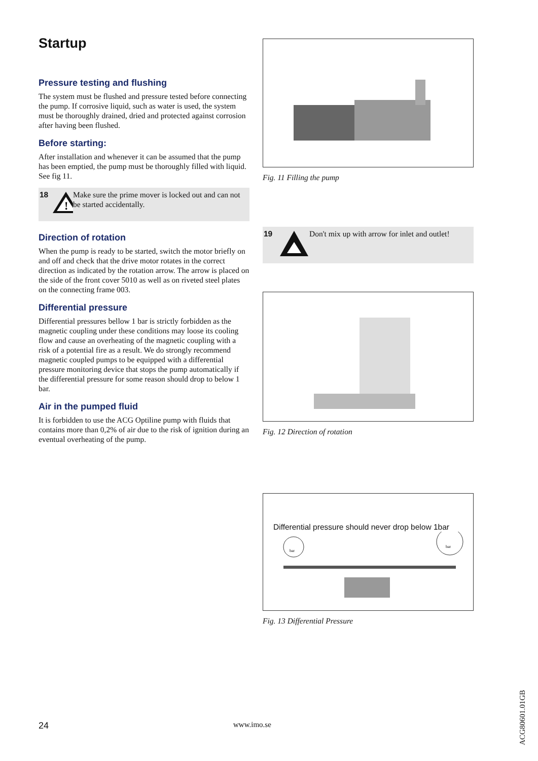Startup
Pressure testing and flushing
The system must be flushed and pressure tested before connecting the pump. If corrosive liquid, such as water is used, the system must be thoroughly drained, dried and protected against corrosion after having been flushed.
Before starting:
After installation and whenever it can be assumed that the pump has been emptied, the pump must be thoroughly filled with liquid. See fig 11.
18
!
Make sure the prime mover is locked out and can not be started accidentally.
Direction of rotation
When the pump is ready to be started, switch the motor briefly on and off and check that the drive motor rotates in the correct direction as indicated by the rotation arrow. The arrow is placed on the side of the front cover 5010 as well as on riveted steel plates on the connecting frame 003.
Differential pressure
Differential pressures bellow 1 bar is strictly forbidden as the magnetic coupling under these conditions may loose its cooling flow and cause an overheating of the magnetic coupling with a risk of a potential fire as a result. We do strongly recommend magnetic coupled pumps to be equipped with a differential pressure monitoring device that stops the pump automatically if the differential pressure for some reason should drop to below 1 bar.
Air in the pumped fluid
It is forbidden to use the ACG Optiline pump with fluids that contains more than 0,2% of air due to the risk of ignition during an eventual overheating of the pump.
Fig. 11 Filling the pump
19 Don't mix up with arrow for inlet and outlet!
Fig. 12 Direction of rotation
Differential pressure should never drop below 1bar
bar
bar
Fig. 13 Differential Pressure
24 www.imo.se
ACG80601.01GB